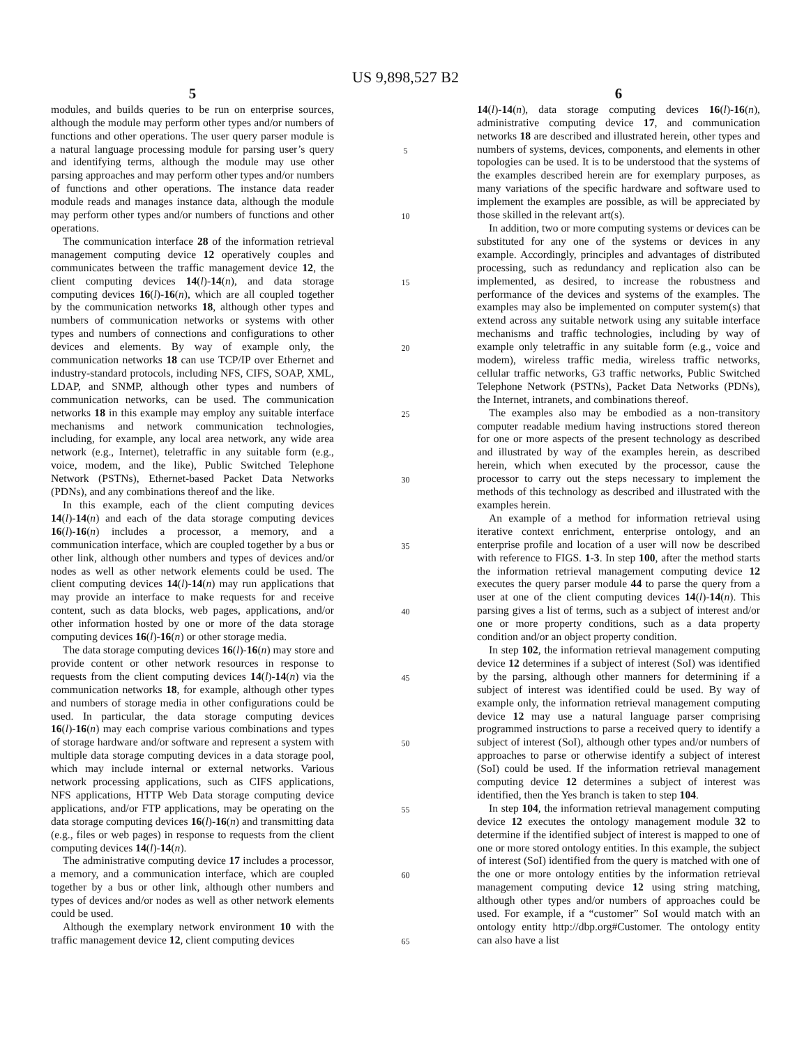US 9,898,527 B2
5
modules, and builds queries to be run on enterprise sources, although the module may perform other types and/or numbers of functions and other operations. The user query parser module is a natural language processing module for parsing user’s query and identifying terms, although the module may use other parsing approaches and may perform other types and/or numbers of functions and other operations. The instance data reader module reads and manages instance data, although the module may perform other types and/or numbers of functions and other operations.
The communication interface 28 of the information retrieval management computing device 12 operatively couples and communicates between the traffic management device 12, the client computing devices 14(l)-14(n), and data storage computing devices 16(l)-16(n), which are all coupled together by the communication networks 18, although other types and numbers of communication networks or systems with other types and numbers of connections and configurations to other devices and elements. By way of example only, the communication networks 18 can use TCP/IP over Ethernet and industry-standard protocols, including NFS, CIFS, SOAP, XML, LDAP, and SNMP, although other types and numbers of communication networks, can be used. The communication networks 18 in this example may employ any suitable interface mechanisms and network communication technologies, including, for example, any local area network, any wide area network (e.g., Internet), teletraffic in any suitable form (e.g., voice, modem, and the like), Public Switched Telephone Network (PSTNs), Ethernet-based Packet Data Networks (PDNs), and any combinations thereof and the like.
In this example, each of the client computing devices 14(l)-14(n) and each of the data storage computing devices 16(l)-16(n) includes a processor, a memory, and a communication interface, which are coupled together by a bus or other link, although other numbers and types of devices and/or nodes as well as other network elements could be used. The client computing devices 14(l)-14(n) may run applications that may provide an interface to make requests for and receive content, such as data blocks, web pages, applications, and/or other information hosted by one or more of the data storage computing devices 16(l)-16(n) or other storage media.
The data storage computing devices 16(l)-16(n) may store and provide content or other network resources in response to requests from the client computing devices 14(l)-14(n) via the communication networks 18, for example, although other types and numbers of storage media in other configurations could be used. In particular, the data storage computing devices 16(l)-16(n) may each comprise various combinations and types of storage hardware and/or software and represent a system with multiple data storage computing devices in a data storage pool, which may include internal or external networks. Various network processing applications, such as CIFS applications, NFS applications, HTTP Web Data storage computing device applications, and/or FTP applications, may be operating on the data storage computing devices 16(l)-16(n) and transmitting data (e.g., files or web pages) in response to requests from the client computing devices 14(l)-14(n).
The administrative computing device 17 includes a processor, a memory, and a communication interface, which are coupled together by a bus or other link, although other numbers and types of devices and/or nodes as well as other network elements could be used.
Although the exemplary network environment 10 with the traffic management device 12, client computing devices
5
10
15
20
25
30
35
40
45
50
55
60
65
6
14(l)-14(n), data storage computing devices 16(l)-16(n), administrative computing device 17, and communication networks 18 are described and illustrated herein, other types and numbers of systems, devices, components, and elements in other topologies can be used. It is to be understood that the systems of the examples described herein are for exemplary purposes, as many variations of the specific hardware and software used to implement the examples are possible, as will be appreciated by those skilled in the relevant art(s).
In addition, two or more computing systems or devices can be substituted for any one of the systems or devices in any example. Accordingly, principles and advantages of distributed processing, such as redundancy and replication also can be implemented, as desired, to increase the robustness and performance of the devices and systems of the examples. The examples may also be implemented on computer system(s) that extend across any suitable network using any suitable interface mechanisms and traffic technologies, including by way of example only teletraffic in any suitable form (e.g., voice and modem), wireless traffic media, wireless traffic networks, cellular traffic networks, G3 traffic networks, Public Switched Telephone Network (PSTNs), Packet Data Networks (PDNs), the Internet, intranets, and combinations thereof.
The examples also may be embodied as a non-transitory computer readable medium having instructions stored thereon for one or more aspects of the present technology as described and illustrated by way of the examples herein, as described herein, which when executed by the processor, cause the processor to carry out the steps necessary to implement the methods of this technology as described and illustrated with the examples herein.
An example of a method for information retrieval using iterative context enrichment, enterprise ontology, and an enterprise profile and location of a user will now be described with reference to FIGS. 1-3. In step 100, after the method starts the information retrieval management computing device 12 executes the query parser module 44 to parse the query from a user at one of the client computing devices 14(l)-14(n). This parsing gives a list of terms, such as a subject of interest and/or one or more property conditions, such as a data property condition and/or an object property condition.
In step 102, the information retrieval management computing device 12 determines if a subject of interest (SoI) was identified by the parsing, although other manners for determining if a subject of interest was identified could be used. By way of example only, the information retrieval management computing device 12 may use a natural language parser comprising programmed instructions to parse a received query to identify a subject of interest (SoI), although other types and/or numbers of approaches to parse or otherwise identify a subject of interest (SoI) could be used. If the information retrieval management computing device 12 determines a subject of interest was identified, then the Yes branch is taken to step 104.
In step 104, the information retrieval management computing device 12 executes the ontology management module 32 to determine if the identified subject of interest is mapped to one of one or more stored ontology entities. In this example, the subject of interest (SoI) identified from the query is matched with one of the one or more ontology entities by the information retrieval management computing device 12 using string matching, although other types and/or numbers of approaches could be used. For example, if a “customer” SoI would match with an ontology entity http://dbp.org#Customer. The ontology entity can also have a list